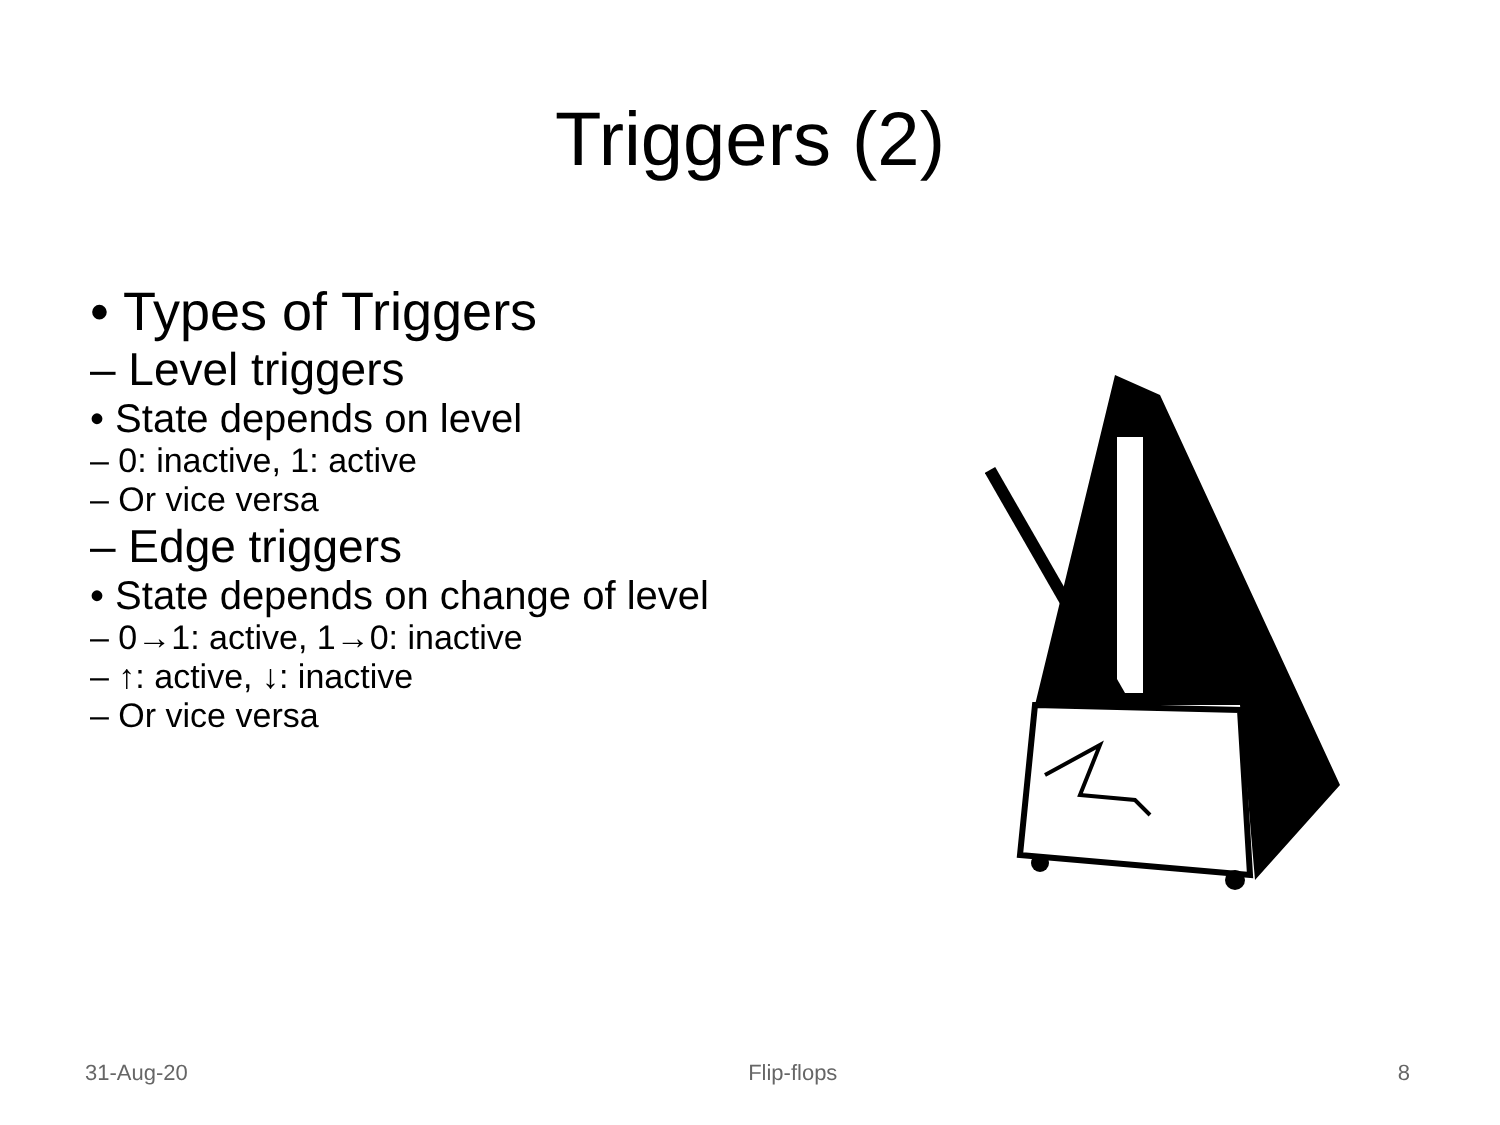Triggers (2)
• Types of Triggers
– Level triggers
• State depends on level
– 0: inactive, 1: active
– Or vice versa
– Edge triggers
• State depends on change of level
– 0→1: active, 1→0: inactive
– ↑: active, ↓: inactive
– Or vice versa
31-Aug-20 Flip-flops 8